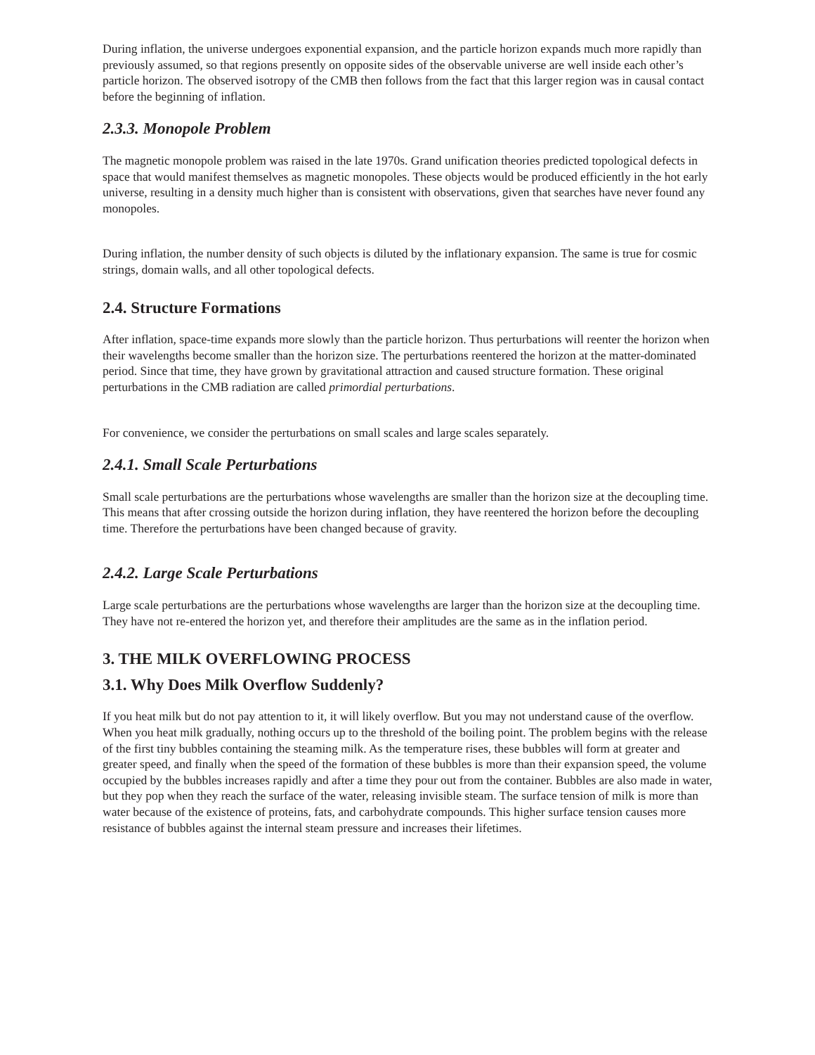During inflation, the universe undergoes exponential expansion, and the particle horizon expands much more rapidly than previously assumed, so that regions presently on opposite sides of the observable universe are well inside each other’s particle horizon. The observed isotropy of the CMB then follows from the fact that this larger region was in causal contact before the beginning of inflation.
2.3.3. Monopole Problem
The magnetic monopole problem was raised in the late 1970s. Grand unification theories predicted topological defects in space that would manifest themselves as magnetic monopoles. These objects would be produced efficiently in the hot early universe, resulting in a density much higher than is consistent with observations, given that searches have never found any monopoles.
During inflation, the number density of such objects is diluted by the inflationary expansion. The same is true for cosmic strings, domain walls, and all other topological defects.
2.4. Structure Formations
After inflation, space-time expands more slowly than the particle horizon. Thus perturbations will reenter the horizon when their wavelengths become smaller than the horizon size. The perturbations reentered the horizon at the matter-dominated period. Since that time, they have grown by gravitational attraction and caused structure formation. These original perturbations in the CMB radiation are called primordial perturbations.
For convenience, we consider the perturbations on small scales and large scales separately.
2.4.1. Small Scale Perturbations
Small scale perturbations are the perturbations whose wavelengths are smaller than the horizon size at the decoupling time. This means that after crossing outside the horizon during inflation, they have reentered the horizon before the decoupling time. Therefore the perturbations have been changed because of gravity.
2.4.2. Large Scale Perturbations
Large scale perturbations are the perturbations whose wavelengths are larger than the horizon size at the decoupling time. They have not re-entered the horizon yet, and therefore their amplitudes are the same as in the inflation period.
3. THE MILK OVERFLOWING PROCESS
3.1. Why Does Milk Overflow Suddenly?
If you heat milk but do not pay attention to it, it will likely overflow. But you may not understand cause of the overflow. When you heat milk gradually, nothing occurs up to the threshold of the boiling point. The problem begins with the release of the first tiny bubbles containing the steaming milk. As the temperature rises, these bubbles will form at greater and greater speed, and finally when the speed of the formation of these bubbles is more than their expansion speed, the volume occupied by the bubbles increases rapidly and after a time they pour out from the container. Bubbles are also made in water, but they pop when they reach the surface of the water, releasing invisible steam. The surface tension of milk is more than water because of the existence of proteins, fats, and carbohydrate compounds. This higher surface tension causes more resistance of bubbles against the internal steam pressure and increases their lifetimes.